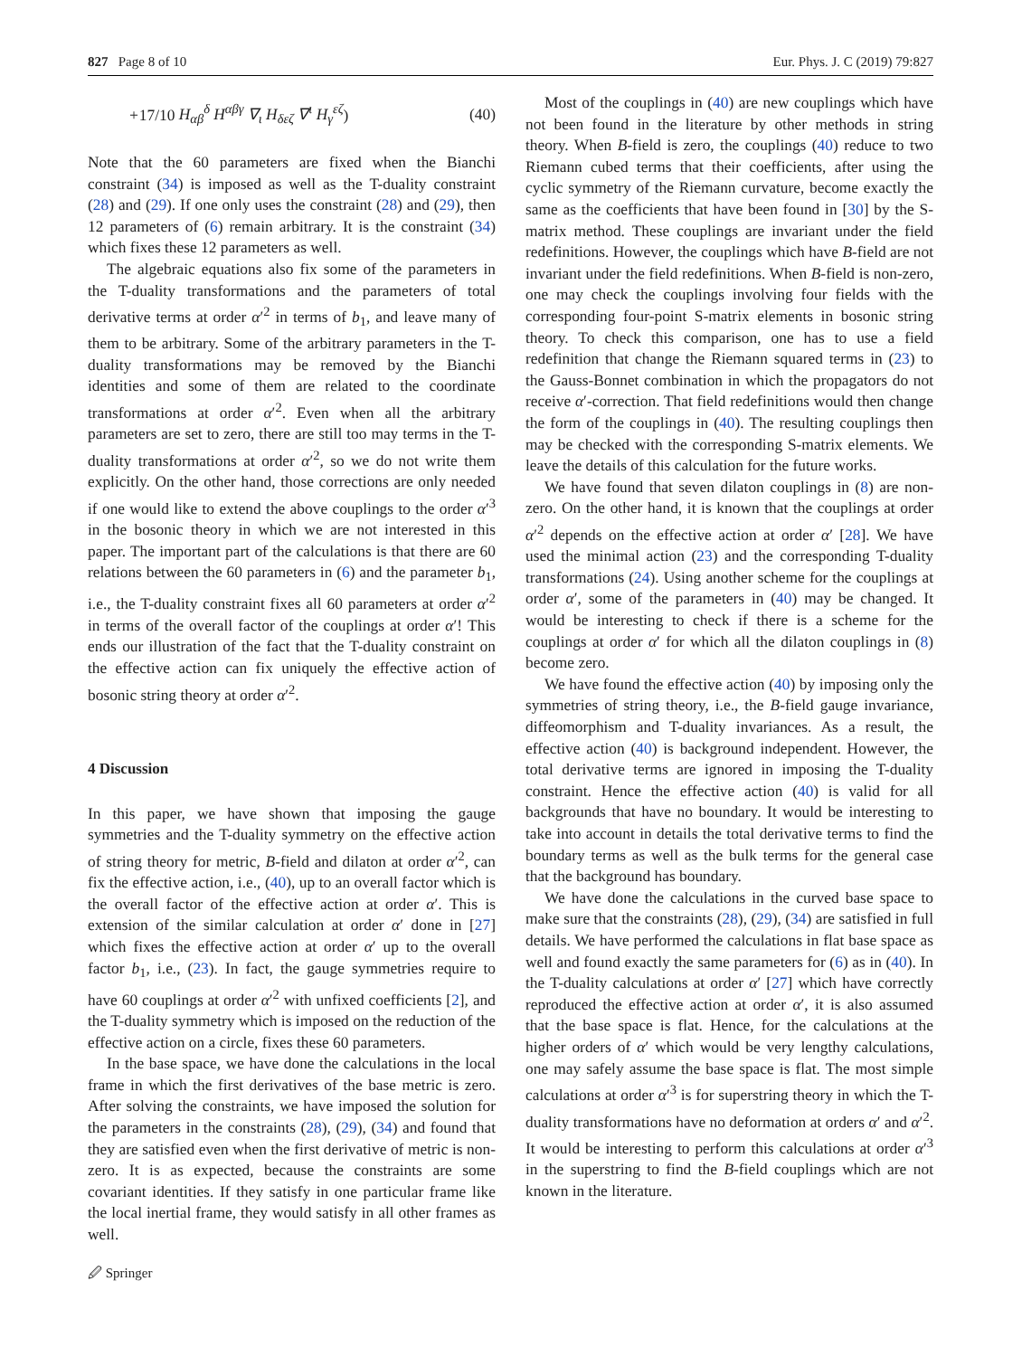827 Page 8 of 10 Eur. Phys. J. C (2019) 79:827
+17/10 H<sub>αβ</sub><sup>δ</sup> H<sup>αβγ</sup> ∇<sub>ι</sub> H<sub>δεζ</sub> ∇<sup>ι</sup> H<sub>γ</sub><sup>εζ</sup>) (40)
Note that the 60 parameters are fixed when the Bianchi constraint (34) is imposed as well as the T-duality constraint (28) and (29). If one only uses the constraint (28) and (29), then 12 parameters of (6) remain arbitrary. It is the constraint (34) which fixes these 12 parameters as well.
The algebraic equations also fix some of the parameters in the T-duality transformations and the parameters of total derivative terms at order α′<sup>2</sup> in terms of b<sub>1</sub>, and leave many of them to be arbitrary. Some of the arbitrary parameters in the T-duality transformations may be removed by the Bianchi identities and some of them are related to the coordinate transformations at order α′<sup>2</sup>. Even when all the arbitrary parameters are set to zero, there are still too may terms in the T-duality transformations at order α′<sup>2</sup>, so we do not write them explicitly. On the other hand, those corrections are only needed if one would like to extend the above couplings to the order α′<sup>3</sup> in the bosonic theory in which we are not interested in this paper. The important part of the calculations is that there are 60 relations between the 60 parameters in (6) and the parameter b<sub>1</sub>, i.e., the T-duality constraint fixes all 60 parameters at order α′<sup>2</sup> in terms of the overall factor of the couplings at order α′! This ends our illustration of the fact that the T-duality constraint on the effective action can fix uniquely the effective action of bosonic string theory at order α′<sup>2</sup>.
4 Discussion
In this paper, we have shown that imposing the gauge symmetries and the T-duality symmetry on the effective action of string theory for metric, B-field and dilaton at order α′<sup>2</sup>, can fix the effective action, i.e., (40), up to an overall factor which is the overall factor of the effective action at order α′. This is extension of the similar calculation at order α′ done in [27] which fixes the effective action at order α′ up to the overall factor b<sub>1</sub>, i.e., (23). In fact, the gauge symmetries require to have 60 couplings at order α′<sup>2</sup> with unfixed coefficients [2], and the T-duality symmetry which is imposed on the reduction of the effective action on a circle, fixes these 60 parameters.
In the base space, we have done the calculations in the local frame in which the first derivatives of the base metric is zero. After solving the constraints, we have imposed the solution for the parameters in the constraints (28), (29), (34) and found that they are satisfied even when the first derivative of metric is non-zero. It is as expected, because the constraints are some covariant identities. If they satisfy in one particular frame like the local inertial frame, they would satisfy in all other frames as well.
Most of the couplings in (40) are new couplings which have not been found in the literature by other methods in string theory. When B-field is zero, the couplings (40) reduce to two Riemann cubed terms that their coefficients, after using the cyclic symmetry of the Riemann curvature, become exactly the same as the coefficients that have been found in [30] by the S-matrix method. These couplings are invariant under the field redefinitions. However, the couplings which have B-field are not invariant under the field redefinitions. When B-field is non-zero, one may check the couplings involving four fields with the corresponding four-point S-matrix elements in bosonic string theory. To check this comparison, one has to use a field redefinition that change the Riemann squared terms in (23) to the Gauss-Bonnet combination in which the propagators do not receive α′-correction. That field redefinitions would then change the form of the couplings in (40). The resulting couplings then may be checked with the corresponding S-matrix elements. We leave the details of this calculation for the future works.
We have found that seven dilaton couplings in (8) are non-zero. On the other hand, it is known that the couplings at order α′<sup>2</sup> depends on the effective action at order α′ [28]. We have used the minimal action (23) and the corresponding T-duality transformations (24). Using another scheme for the couplings at order α′, some of the parameters in (40) may be changed. It would be interesting to check if there is a scheme for the couplings at order α′ for which all the dilaton couplings in (8) become zero.
We have found the effective action (40) by imposing only the symmetries of string theory, i.e., the B-field gauge invariance, diffeomorphism and T-duality invariances. As a result, the effective action (40) is background independent. However, the total derivative terms are ignored in imposing the T-duality constraint. Hence the effective action (40) is valid for all backgrounds that have no boundary. It would be interesting to take into account in details the total derivative terms to find the boundary terms as well as the bulk terms for the general case that the background has boundary.
We have done the calculations in the curved base space to make sure that the constraints (28), (29), (34) are satisfied in full details. We have performed the calculations in flat base space as well and found exactly the same parameters for (6) as in (40). In the T-duality calculations at order α′ [27] which have correctly reproduced the effective action at order α′, it is also assumed that the base space is flat. Hence, for the calculations at the higher orders of α′ which would be very lengthy calculations, one may safely assume the base space is flat. The most simple calculations at order α′<sup>3</sup> is for superstring theory in which the T-duality transformations have no deformation at orders α′ and α′<sup>2</sup>. It would be interesting to perform this calculations at order α′<sup>3</sup> in the superstring to find the B-field couplings which are not known in the literature.
🖉 Springer